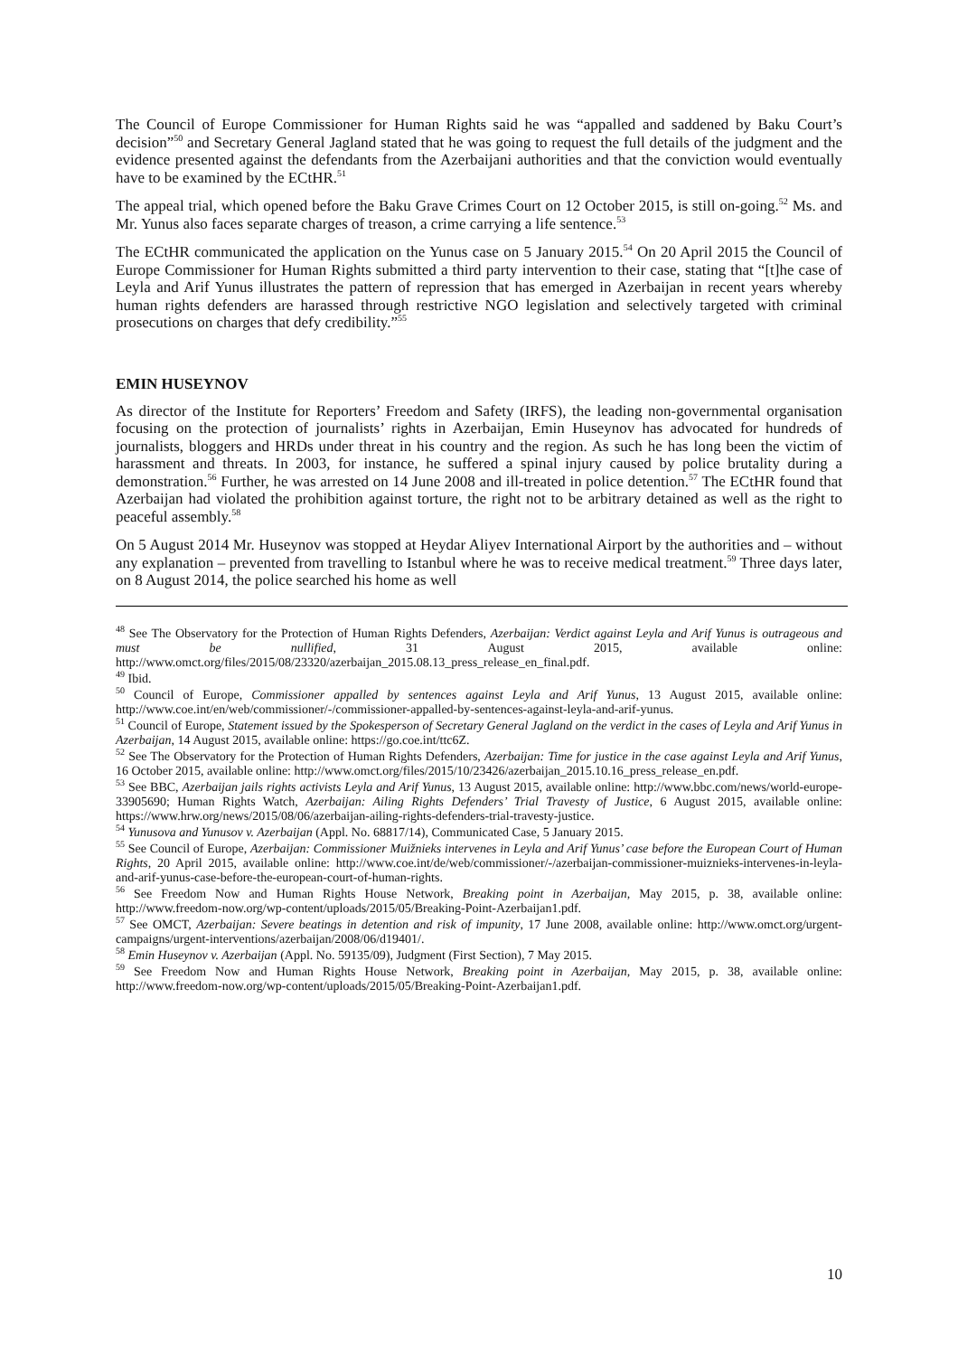The Council of Europe Commissioner for Human Rights said he was “appalled and saddened by Baku Court’s decision”<sup>50</sup> and Secretary General Jagland stated that he was going to request the full details of the judgment and the evidence presented against the defendants from the Azerbaijani authorities and that the conviction would eventually have to be examined by the ECtHR.<sup>51</sup>
The appeal trial, which opened before the Baku Grave Crimes Court on 12 October 2015, is still on-going.<sup>52</sup> Ms. and Mr. Yunus also faces separate charges of treason, a crime carrying a life sentence.<sup>53</sup>
The ECtHR communicated the application on the Yunus case on 5 January 2015.<sup>54</sup> On 20 April 2015 the Council of Europe Commissioner for Human Rights submitted a third party intervention to their case, stating that “[t]he case of Leyla and Arif Yunus illustrates the pattern of repression that has emerged in Azerbaijan in recent years whereby human rights defenders are harassed through restrictive NGO legislation and selectively targeted with criminal prosecutions on charges that defy credibility.”<sup>55</sup>
EMIN HUSEYNOV
As director of the Institute for Reporters’ Freedom and Safety (IRFS), the leading non-governmental organisation focusing on the protection of journalists’ rights in Azerbaijan, Emin Huseynov has advocated for hundreds of journalists, bloggers and HRDs under threat in his country and the region. As such he has long been the victim of harassment and threats. In 2003, for instance, he suffered a spinal injury caused by police brutality during a demonstration.<sup>56</sup> Further, he was arrested on 14 June 2008 and ill-treated in police detention.<sup>57</sup> The ECtHR found that Azerbaijan had violated the prohibition against torture, the right not to be arbitrary detained as well as the right to peaceful assembly.<sup>58</sup>
On 5 August 2014 Mr. Huseynov was stopped at Heydar Aliyev International Airport by the authorities and – without any explanation – prevented from travelling to Istanbul where he was to receive medical treatment.<sup>59</sup> Three days later, on 8 August 2014, the police searched his home as well
<sup>48</sup> See The Observatory for the Protection of Human Rights Defenders, Azerbaijan: Verdict against Leyla and Arif Yunus is outrageous and must be nullified, 31 August 2015, available online: http://www.omct.org/files/2015/08/23320/azerbaijan_2015.08.13_press_release_en_final.pdf.
<sup>49</sup> Ibid.
<sup>50</sup> Council of Europe, Commissioner appalled by sentences against Leyla and Arif Yunus, 13 August 2015, available online: http://www.coe.int/en/web/commissioner/-/commissioner-appalled-by-sentences-against-leyla-and-arif-yunus.
<sup>51</sup> Council of Europe, Statement issued by the Spokesperson of Secretary General Jagland on the verdict in the cases of Leyla and Arif Yunus in Azerbaijan, 14 August 2015, available online: https://go.coe.int/ttc6Z.
<sup>52</sup> See The Observatory for the Protection of Human Rights Defenders, Azerbaijan: Time for justice in the case against Leyla and Arif Yunus, 16 October 2015, available online: http://www.omct.org/files/2015/10/23426/azerbaijan_2015.10.16_press_release_en.pdf.
<sup>53</sup> See BBC, Azerbaijan jails rights activists Leyla and Arif Yunus, 13 August 2015, available online: http://www.bbc.com/news/world-europe-33905690; Human Rights Watch, Azerbaijan: Ailing Rights Defenders’ Trial Travesty of Justice, 6 August 2015, available online: https://www.hrw.org/news/2015/08/06/azerbaijan-ailing-rights-defenders-trial-travesty-justice.
<sup>54</sup> Yunusova and Yunusov v. Azerbaijan (Appl. No. 68817/14), Communicated Case, 5 January 2015.
<sup>55</sup> See Council of Europe, Azerbaijan: Commissioner Muižnieks intervenes in Leyla and Arif Yunus’ case before the European Court of Human Rights, 20 April 2015, available online: http://www.coe.int/de/web/commissioner/-/azerbaijan-commissioner-muiznieks-intervenes-in-leyla-and-arif-yunus-case-before-the-european-court-of-human-rights.
<sup>56</sup> See Freedom Now and Human Rights House Network, Breaking point in Azerbaijan, May 2015, p. 38, available online: http://www.freedom-now.org/wp-content/uploads/2015/05/Breaking-Point-Azerbaijan1.pdf.
<sup>57</sup> See OMCT, Azerbaijan: Severe beatings in detention and risk of impunity, 17 June 2008, available online: http://www.omct.org/urgent-campaigns/urgent-interventions/azerbaijan/2008/06/d19401/.
<sup>58</sup> Emin Huseynov v. Azerbaijan (Appl. No. 59135/09), Judgment (First Section), 7 May 2015.
<sup>59</sup> See Freedom Now and Human Rights House Network, Breaking point in Azerbaijan, May 2015, p. 38, available online: http://www.freedom-now.org/wp-content/uploads/2015/05/Breaking-Point-Azerbaijan1.pdf.
10